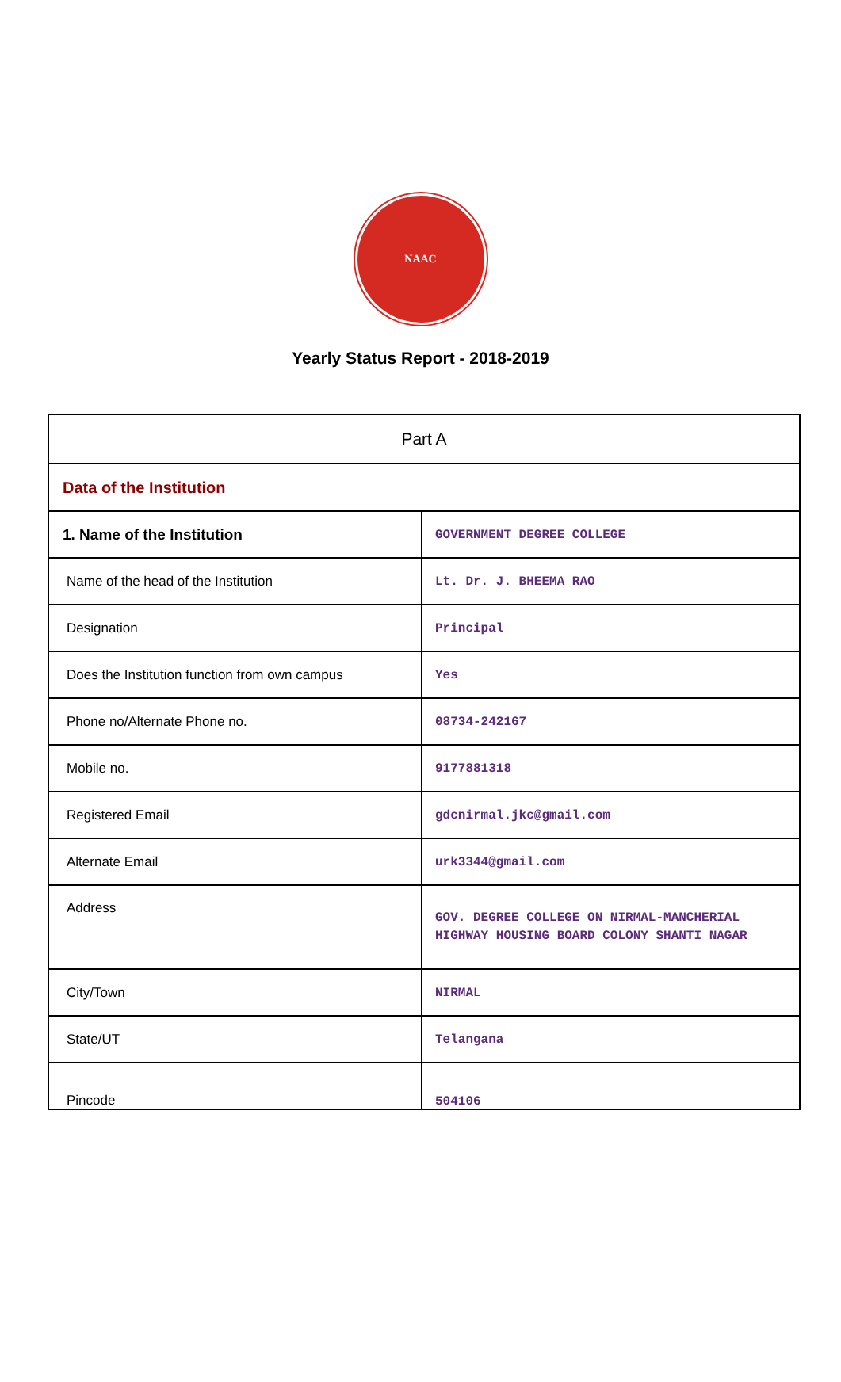NAAC
Yearly Status Report - 2018-2019
| Part A | |
| Data of the Institution | |
| 1. Name of the Institution | GOVERNMENT DEGREE COLLEGE |
| Name of the head of the Institution | Lt. Dr. J. BHEEMA RAO |
| Designation | Principal |
| Does the Institution function from own campus | Yes |
| Phone no/Alternate Phone no. | 08734-242167 |
| Mobile no. | 9177881318 |
| Registered Email | gdcnirmal.jkc@gmail.com |
| Alternate Email | urk3344@gmail.com |
| Address | GOV. DEGREE COLLEGE ON NIRMAL-MANCHERIAL HIGHWAY HOUSING BOARD COLONY SHANTI NAGAR |
| City/Town | NIRMAL |
| State/UT | Telangana |
| Pincode | 504106 |